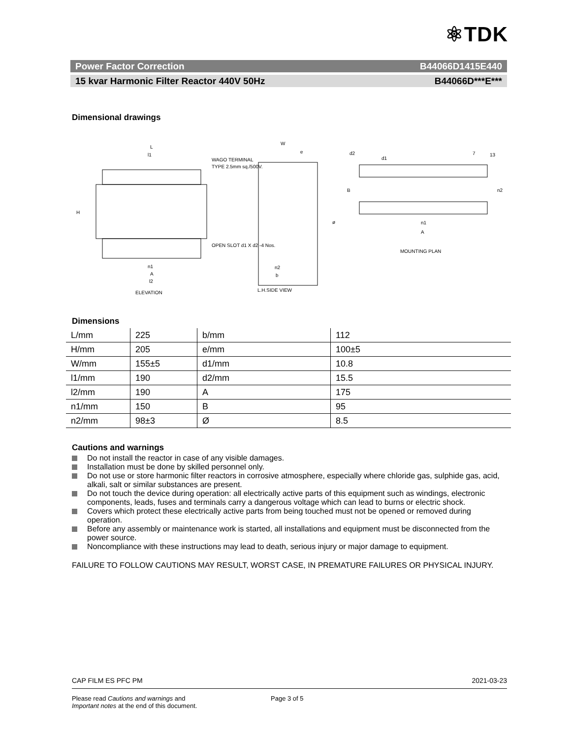⚛TDK
Power Factor Correction B44066D1415E440
15 kvar Harmonic Filter Reactor 440V 50Hz B44066D***E***
Dimensional drawings
L
l1
WAGO TERMINAL
TYPE 2.5mm sq./500V.
OPEN SLOT d1 X d2 -4 Nos.
H
n1
A
l2
ELEVATION
W
e
n2
b
ø
L.H.SIDE VIEW
d2
d1
7
13
B
n2
n1
A
MOUNTING PLAN
Dimensions
| L/mm | 225 | b/mm | 112 |
| H/mm | 205 | e/mm | 100±5 |
| W/mm | 155±5 | d1/mm | 10.8 |
| l1/mm | 190 | d2/mm | 15.5 |
| l2/mm | 190 | A | 175 |
| n1/mm | 150 | B | 95 |
| n2/mm | 98±3 | Ø | 8.5 |
Cautions and warnings
Do not install the reactor in case of any visible damages.
Installation must be done by skilled personnel only.
Do not use or store harmonic filter reactors in corrosive atmosphere, especially where chloride gas, sulphide gas, acid, alkali, salt or similar substances are present.
Do not touch the device during operation: all electrically active parts of this equipment such as windings, electronic components, leads, fuses and terminals carry a dangerous voltage which can lead to burns or electric shock.
Covers which protect these electrically active parts from being touched must not be opened or removed during operation.
Before any assembly or maintenance work is started, all installations and equipment must be disconnected from the power source.
Noncompliance with these instructions may lead to death, serious injury or major damage to equipment.
FAILURE TO FOLLOW CAUTIONS MAY RESULT, WORST CASE, IN PREMATURE FAILURES OR PHYSICAL INJURY.
CAP FILM ES PFC PM 2021-03-23
Please read Cautions and warnings and
Important notes at the end of this document.
Page 3 of 5